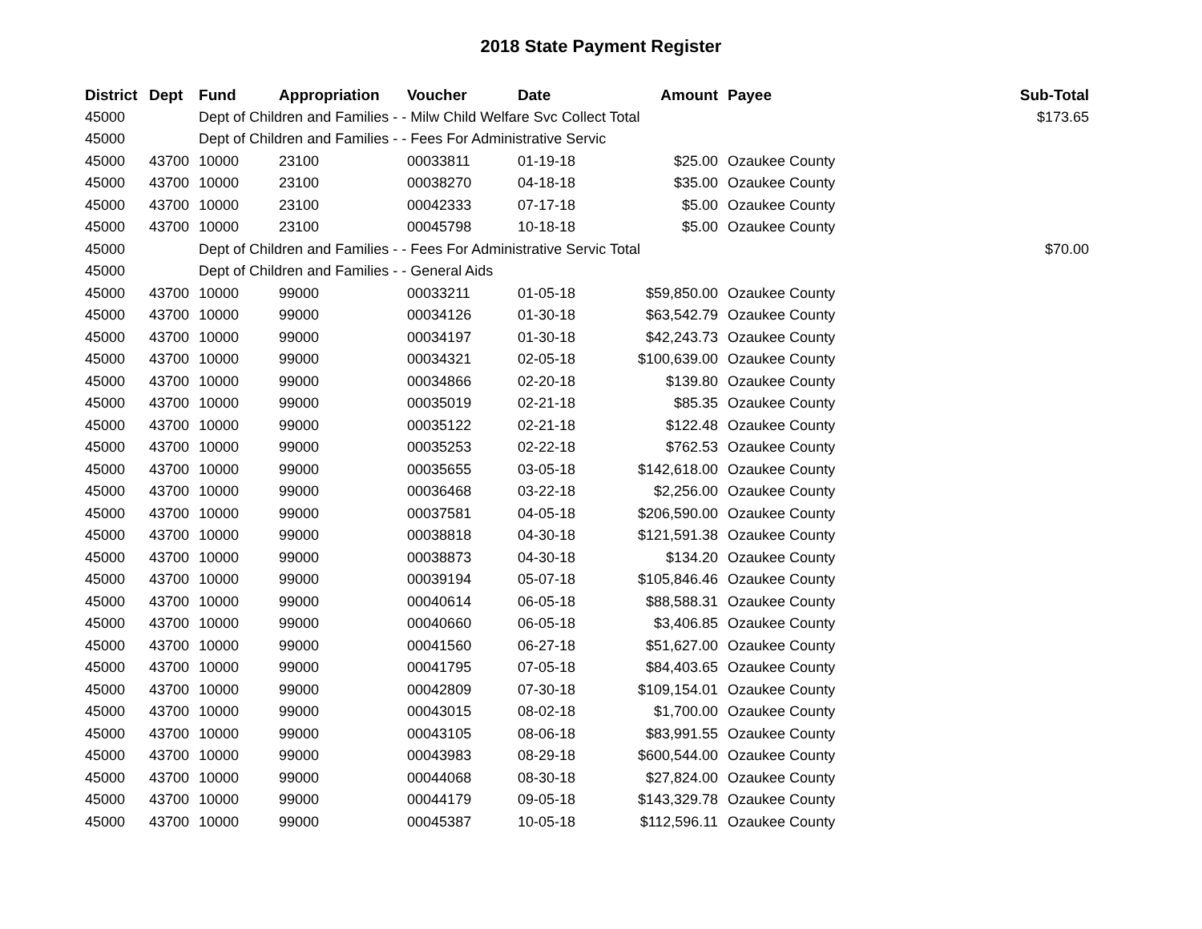2018 State Payment Register
| District | Dept | Fund | Appropriation | Voucher | Date | Amount | Payee | Sub-Total |
| --- | --- | --- | --- | --- | --- | --- | --- | --- |
| 45000 | | Dept of Children and Families - - Milw Child Welfare Svc Collect Total | | | | | | $173.65 |
| 45000 | | Dept of Children and Families - - Fees For Administrative Servic | | | | | | |
| 45000 | 43700 | 10000 | 23100 | 00033811 | 01-19-18 | $25.00 | Ozaukee County | |
| 45000 | 43700 | 10000 | 23100 | 00038270 | 04-18-18 | $35.00 | Ozaukee County | |
| 45000 | 43700 | 10000 | 23100 | 00042333 | 07-17-18 | $5.00 | Ozaukee County | |
| 45000 | 43700 | 10000 | 23100 | 00045798 | 10-18-18 | $5.00 | Ozaukee County | |
| 45000 | | Dept of Children and Families - - Fees For Administrative Servic Total | | | | | | $70.00 |
| 45000 | | Dept of Children and Families - - General Aids | | | | | | |
| 45000 | 43700 | 10000 | 99000 | 00033211 | 01-05-18 | $59,850.00 | Ozaukee County | |
| 45000 | 43700 | 10000 | 99000 | 00034126 | 01-30-18 | $63,542.79 | Ozaukee County | |
| 45000 | 43700 | 10000 | 99000 | 00034197 | 01-30-18 | $42,243.73 | Ozaukee County | |
| 45000 | 43700 | 10000 | 99000 | 00034321 | 02-05-18 | $100,639.00 | Ozaukee County | |
| 45000 | 43700 | 10000 | 99000 | 00034866 | 02-20-18 | $139.80 | Ozaukee County | |
| 45000 | 43700 | 10000 | 99000 | 00035019 | 02-21-18 | $85.35 | Ozaukee County | |
| 45000 | 43700 | 10000 | 99000 | 00035122 | 02-21-18 | $122.48 | Ozaukee County | |
| 45000 | 43700 | 10000 | 99000 | 00035253 | 02-22-18 | $762.53 | Ozaukee County | |
| 45000 | 43700 | 10000 | 99000 | 00035655 | 03-05-18 | $142,618.00 | Ozaukee County | |
| 45000 | 43700 | 10000 | 99000 | 00036468 | 03-22-18 | $2,256.00 | Ozaukee County | |
| 45000 | 43700 | 10000 | 99000 | 00037581 | 04-05-18 | $206,590.00 | Ozaukee County | |
| 45000 | 43700 | 10000 | 99000 | 00038818 | 04-30-18 | $121,591.38 | Ozaukee County | |
| 45000 | 43700 | 10000 | 99000 | 00038873 | 04-30-18 | $134.20 | Ozaukee County | |
| 45000 | 43700 | 10000 | 99000 | 00039194 | 05-07-18 | $105,846.46 | Ozaukee County | |
| 45000 | 43700 | 10000 | 99000 | 00040614 | 06-05-18 | $88,588.31 | Ozaukee County | |
| 45000 | 43700 | 10000 | 99000 | 00040660 | 06-05-18 | $3,406.85 | Ozaukee County | |
| 45000 | 43700 | 10000 | 99000 | 00041560 | 06-27-18 | $51,627.00 | Ozaukee County | |
| 45000 | 43700 | 10000 | 99000 | 00041795 | 07-05-18 | $84,403.65 | Ozaukee County | |
| 45000 | 43700 | 10000 | 99000 | 00042809 | 07-30-18 | $109,154.01 | Ozaukee County | |
| 45000 | 43700 | 10000 | 99000 | 00043015 | 08-02-18 | $1,700.00 | Ozaukee County | |
| 45000 | 43700 | 10000 | 99000 | 00043105 | 08-06-18 | $83,991.55 | Ozaukee County | |
| 45000 | 43700 | 10000 | 99000 | 00043983 | 08-29-18 | $600,544.00 | Ozaukee County | |
| 45000 | 43700 | 10000 | 99000 | 00044068 | 08-30-18 | $27,824.00 | Ozaukee County | |
| 45000 | 43700 | 10000 | 99000 | 00044179 | 09-05-18 | $143,329.78 | Ozaukee County | |
| 45000 | 43700 | 10000 | 99000 | 00045387 | 10-05-18 | $112,596.11 | Ozaukee County | |